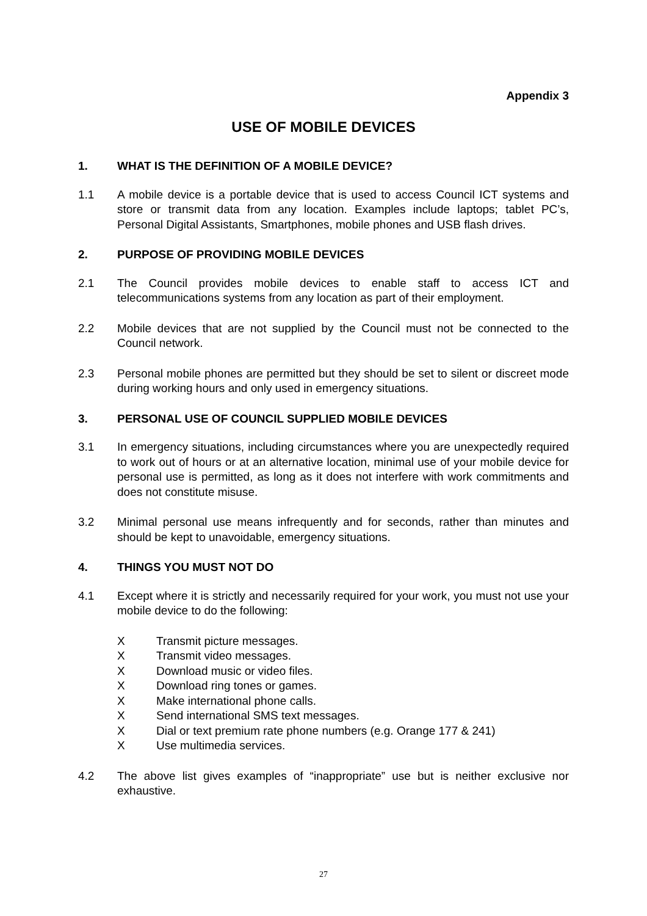Appendix 3
USE OF MOBILE DEVICES
1. WHAT IS THE DEFINITION OF A MOBILE DEVICE?
1.1 A mobile device is a portable device that is used to access Council ICT systems and store or transmit data from any location. Examples include laptops; tablet PC’s, Personal Digital Assistants, Smartphones, mobile phones and USB flash drives.
2. PURPOSE OF PROVIDING MOBILE DEVICES
2.1 The Council provides mobile devices to enable staff to access ICT and telecommunications systems from any location as part of their employment.
2.2 Mobile devices that are not supplied by the Council must not be connected to the Council network.
2.3 Personal mobile phones are permitted but they should be set to silent or discreet mode during working hours and only used in emergency situations.
3. PERSONAL USE OF COUNCIL SUPPLIED MOBILE DEVICES
3.1 In emergency situations, including circumstances where you are unexpectedly required to work out of hours or at an alternative location, minimal use of your mobile device for personal use is permitted, as long as it does not interfere with work commitments and does not constitute misuse.
3.2 Minimal personal use means infrequently and for seconds, rather than minutes and should be kept to unavoidable, emergency situations.
4. THINGS YOU MUST NOT DO
4.1 Except where it is strictly and necessarily required for your work, you must not use your mobile device to do the following:
X Transmit picture messages.
X Transmit video messages.
X Download music or video files.
X Download ring tones or games.
X Make international phone calls.
X Send international SMS text messages.
X Dial or text premium rate phone numbers (e.g. Orange 177 & 241)
X Use multimedia services.
4.2 The above list gives examples of “inappropriate” use but is neither exclusive nor exhaustive.
27